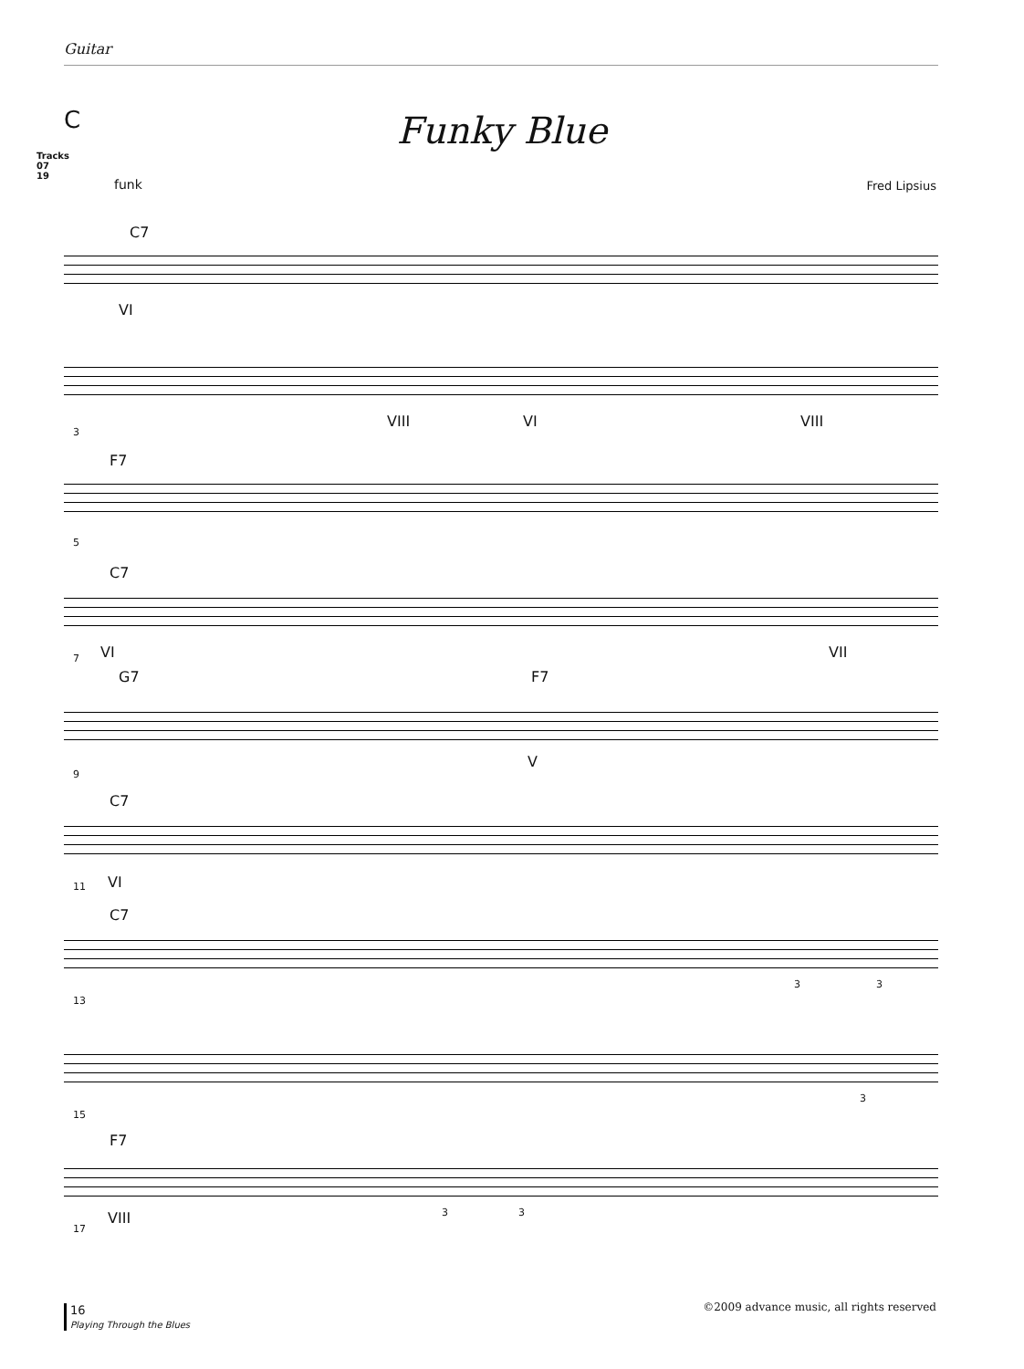Guitar
C
Tracks
07
19
Funky Blue
funk Fred Lipsius
C7
VI
3
VIII VI VIII
F7
5
C7
VI 7 VII
G7 F7
9
V
C7
VI 11
C7
13
3 3
15
3
F7
VIII
17
3 3
16
Playing Through the Blues
©2009 advance music, all rights reserved